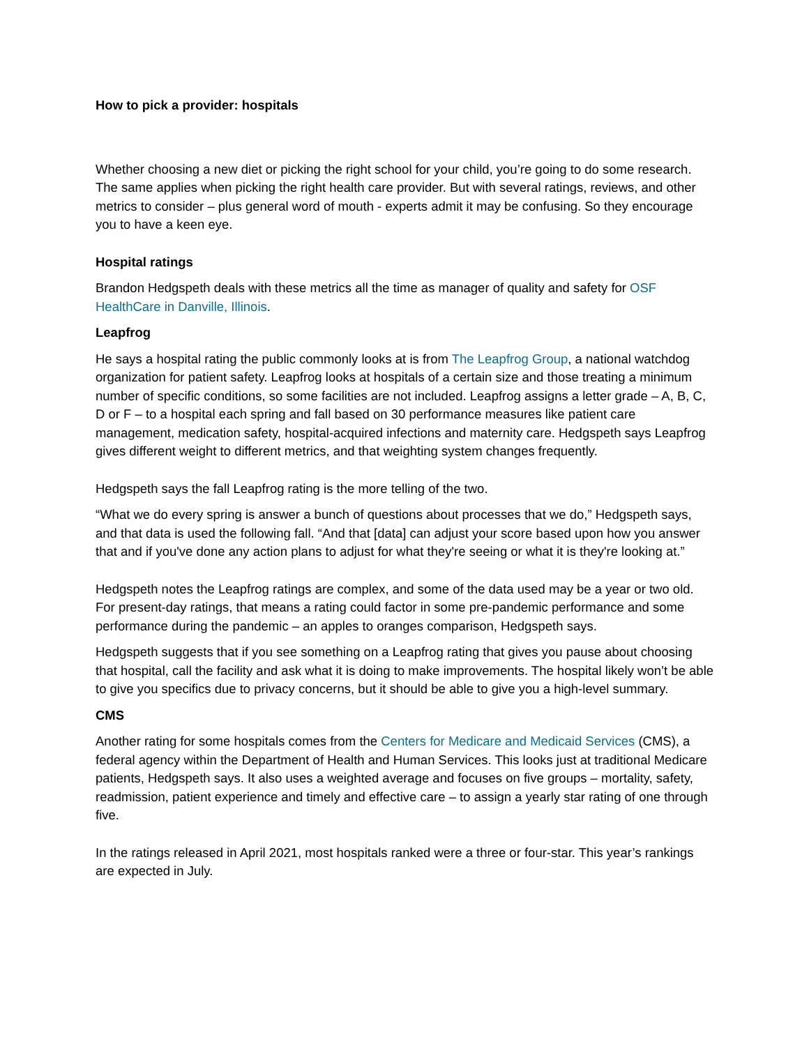How to pick a provider: hospitals
Whether choosing a new diet or picking the right school for your child, you’re going to do some research. The same applies when picking the right health care provider. But with several ratings, reviews, and other metrics to consider – plus general word of mouth - experts admit it may be confusing. So they encourage you to have a keen eye.
Hospital ratings
Brandon Hedgspeth deals with these metrics all the time as manager of quality and safety for OSF HealthCare in Danville, Illinois.
Leapfrog
He says a hospital rating the public commonly looks at is from The Leapfrog Group, a national watchdog organization for patient safety. Leapfrog looks at hospitals of a certain size and those treating a minimum number of specific conditions, so some facilities are not included. Leapfrog assigns a letter grade – A, B, C, D or F – to a hospital each spring and fall based on 30 performance measures like patient care management, medication safety, hospital-acquired infections and maternity care. Hedgspeth says Leapfrog gives different weight to different metrics, and that weighting system changes frequently.
Hedgspeth says the fall Leapfrog rating is the more telling of the two.
“What we do every spring is answer a bunch of questions about processes that we do,” Hedgspeth says, and that data is used the following fall. “And that [data] can adjust your score based upon how you answer that and if you've done any action plans to adjust for what they're seeing or what it is they're looking at.”
Hedgspeth notes the Leapfrog ratings are complex, and some of the data used may be a year or two old. For present-day ratings, that means a rating could factor in some pre-pandemic performance and some performance during the pandemic – an apples to oranges comparison, Hedgspeth says.
Hedgspeth suggests that if you see something on a Leapfrog rating that gives you pause about choosing that hospital, call the facility and ask what it is doing to make improvements. The hospital likely won’t be able to give you specifics due to privacy concerns, but it should be able to give you a high-level summary.
CMS
Another rating for some hospitals comes from the Centers for Medicare and Medicaid Services (CMS), a federal agency within the Department of Health and Human Services. This looks just at traditional Medicare patients, Hedgspeth says. It also uses a weighted average and focuses on five groups – mortality, safety, readmission, patient experience and timely and effective care – to assign a yearly star rating of one through five.
In the ratings released in April 2021, most hospitals ranked were a three or four-star. This year’s rankings are expected in July.